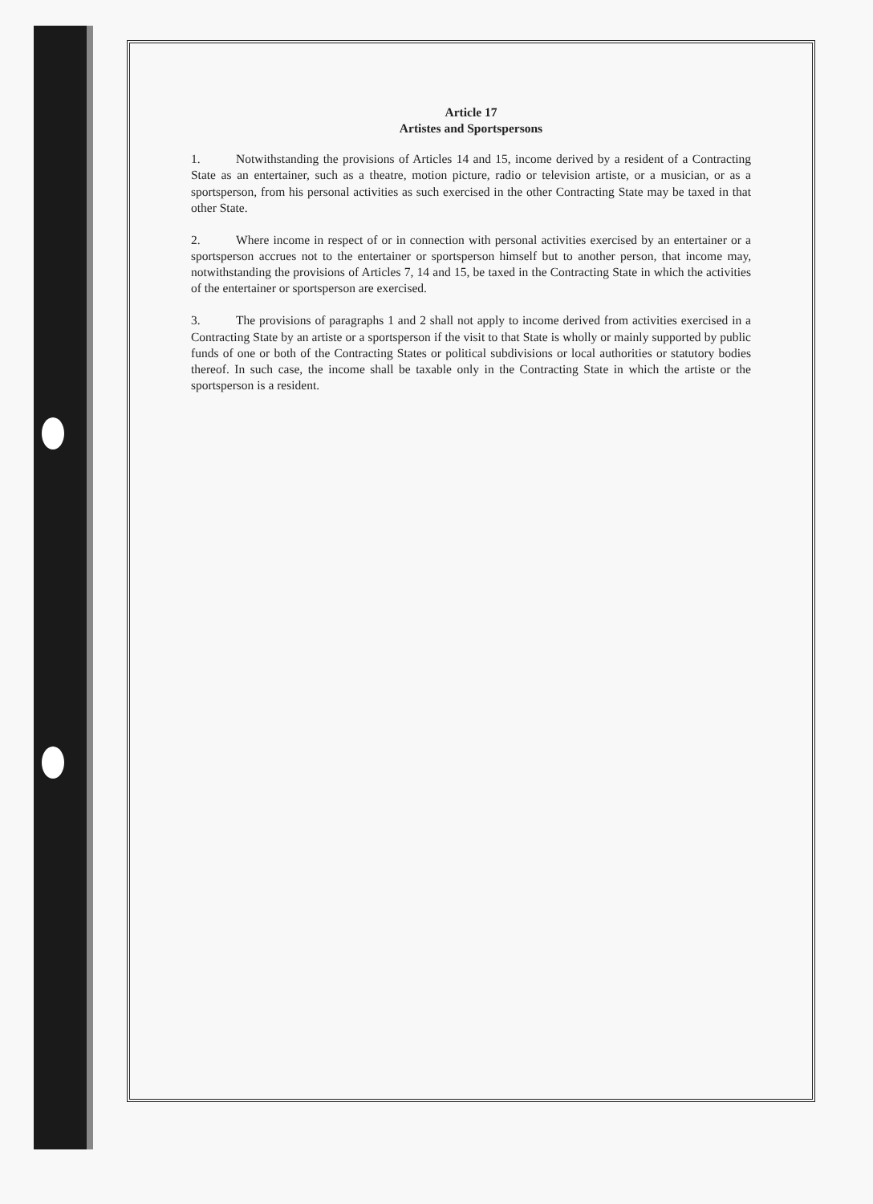Article 17
Artistes and Sportspersons
1. Notwithstanding the provisions of Articles 14 and 15, income derived by a resident of a Contracting State as an entertainer, such as a theatre, motion picture, radio or television artiste, or a musician, or as a sportsperson, from his personal activities as such exercised in the other Contracting State may be taxed in that other State.
2. Where income in respect of or in connection with personal activities exercised by an entertainer or a sportsperson accrues not to the entertainer or sportsperson himself but to another person, that income may, notwithstanding the provisions of Articles 7, 14 and 15, be taxed in the Contracting State in which the activities of the entertainer or sportsperson are exercised.
3. The provisions of paragraphs 1 and 2 shall not apply to income derived from activities exercised in a Contracting State by an artiste or a sportsperson if the visit to that State is wholly or mainly supported by public funds of one or both of the Contracting States or political subdivisions or local authorities or statutory bodies thereof. In such case, the income shall be taxable only in the Contracting State in which the artiste or the sportsperson is a resident.